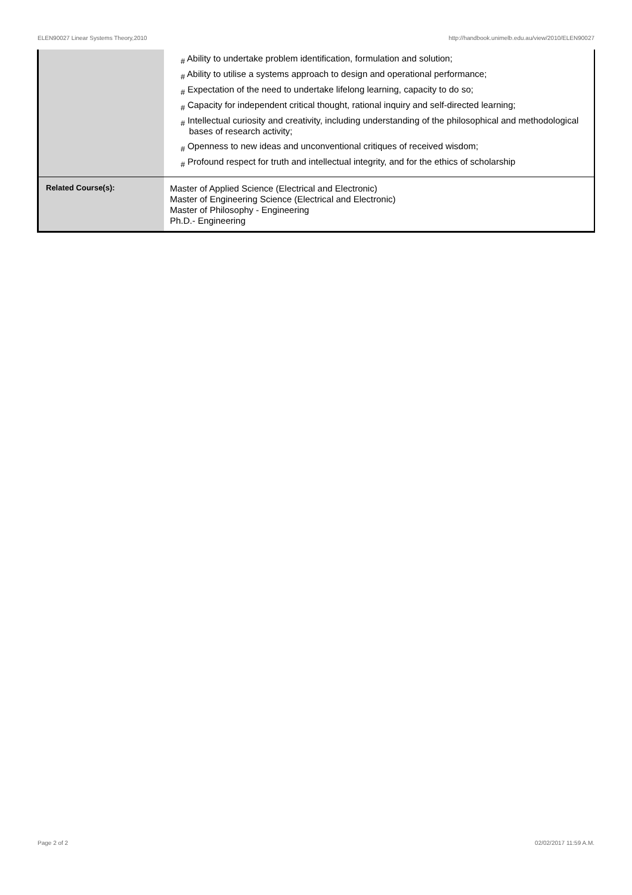ELEN90027 Linear Systems Theory,2010 http://handbook.unimelb.edu.au/view/2010/ELEN90027
| | # Ability to undertake problem identification, formulation and solution; # Ability to utilise a systems approach to design and operational performance; # Expectation of the need to undertake lifelong learning, capacity to do so; # Capacity for independent critical thought, rational inquiry and self-directed learning; # Intellectual curiosity and creativity, including understanding of the philosophical and methodological bases of research activity; # Openness to new ideas and unconventional critiques of received wisdom; # Profound respect for truth and intellectual integrity, and for the ethics of scholarship |
| Related Course(s): | Master of Applied Science (Electrical and Electronic) Master of Engineering Science (Electrical and Electronic) Master of Philosophy - Engineering Ph.D.- Engineering |
Page 2 of 2 02/02/2017 11:59 A.M.